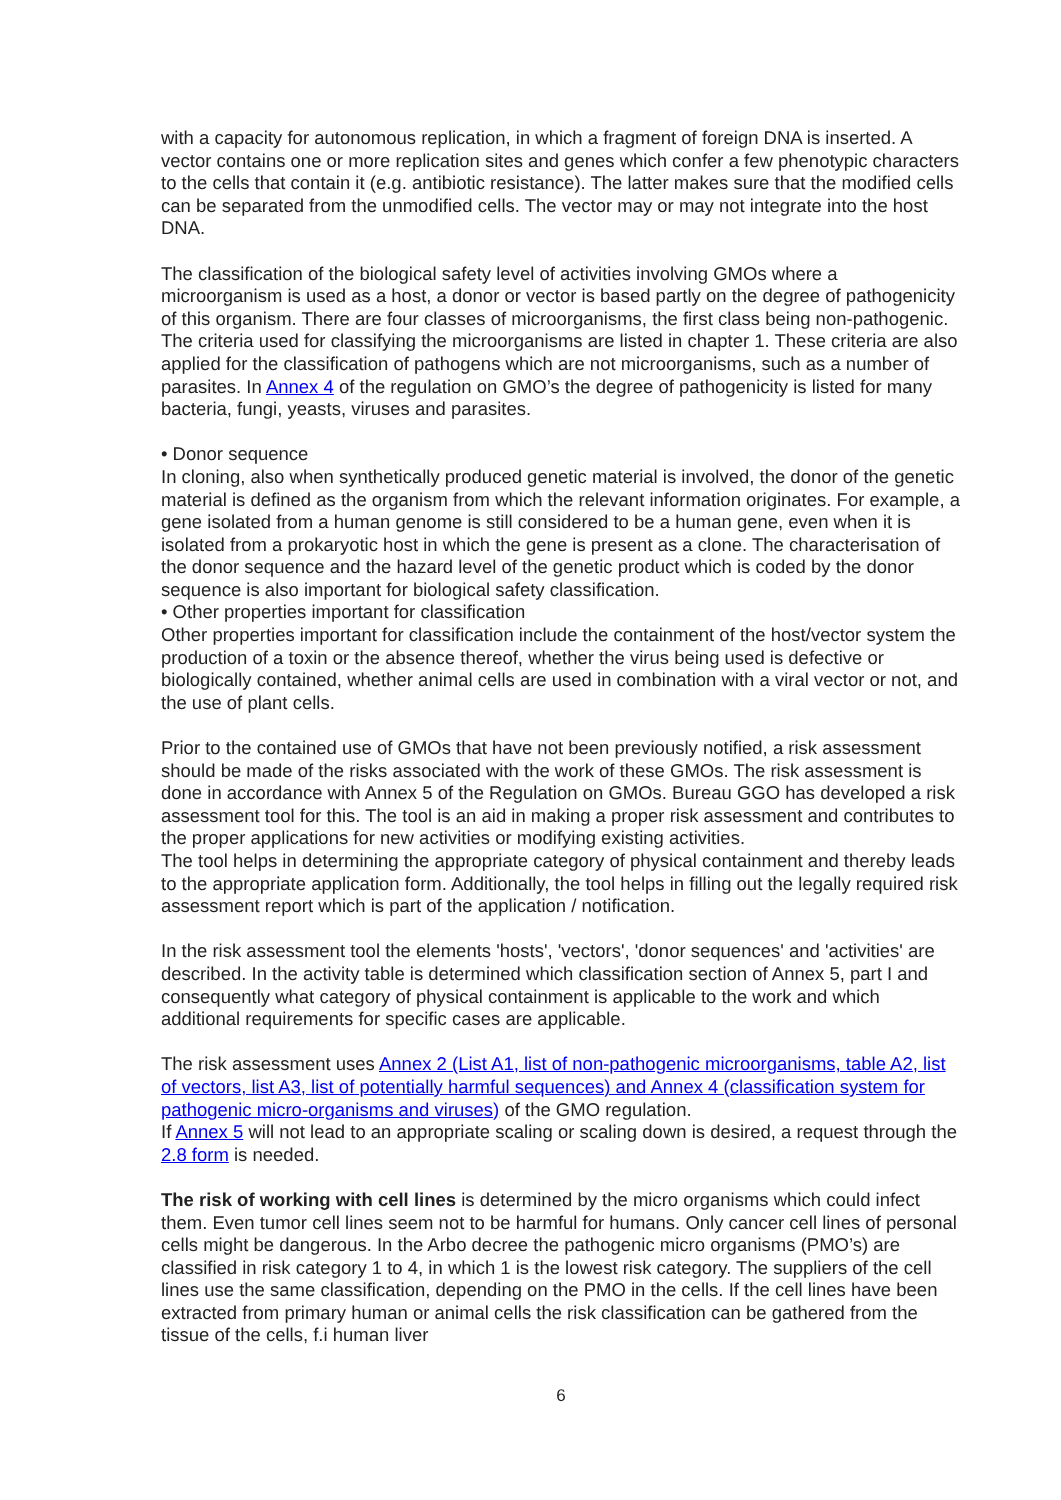with a capacity for autonomous replication, in which a fragment of foreign DNA is inserted. A vector contains one or more replication sites and genes which confer a few phenotypic characters to the cells that contain it (e.g. antibiotic resistance). The latter makes sure that the modified cells can be separated from the unmodified cells. The vector may or may not integrate into the host DNA.
The classification of the biological safety level of activities involving GMOs where a microorganism is used as a host, a donor or vector is based partly on the degree of pathogenicity of this organism. There are four classes of microorganisms, the first class being non-pathogenic. The criteria used for classifying the microorganisms are listed in chapter 1. These criteria are also applied for the classification of pathogens which are not microorganisms, such as a number of parasites. In Annex 4 of the regulation on GMO’s the degree of pathogenicity is listed for many bacteria, fungi, yeasts, viruses and parasites.
• Donor sequence
In cloning, also when synthetically produced genetic material is involved, the donor of the genetic material is defined as the organism from which the relevant information originates. For example, a gene isolated from a human genome is still considered to be a human gene, even when it is isolated from a prokaryotic host in which the gene is present as a clone. The characterisation of the donor sequence and the hazard level of the genetic product which is coded by the donor sequence is also important for biological safety classification.
• Other properties important for classification
Other properties important for classification include the containment of the host/vector system the production of a toxin or the absence thereof, whether the virus being used is defective or biologically contained, whether animal cells are used in combination with a viral vector or not, and the use of plant cells.
Prior to the contained use of GMOs that have not been previously notified, a risk assessment should be made of the risks associated with the work of these GMOs. The risk assessment is done in accordance with Annex 5 of the Regulation on GMOs. Bureau GGO has developed a risk assessment tool for this. The tool is an aid in making a proper risk assessment and contributes to the proper applications for new activities or modifying existing activities.
The tool helps in determining the appropriate category of physical containment and thereby leads to the appropriate application form. Additionally, the tool helps in filling out the legally required risk assessment report which is part of the application / notification.
In the risk assessment tool the elements 'hosts', 'vectors', 'donor sequences' and 'activities' are described. In the activity table is determined which classification section of Annex 5, part I and consequently what category of physical containment is applicable to the work and which additional requirements for specific cases are applicable.
The risk assessment uses Annex 2 (List A1, list of non-pathogenic microorganisms, table A2, list of vectors, list A3, list of potentially harmful sequences) and Annex 4 (classification system for pathogenic micro-organisms and viruses) of the GMO regulation.
If Annex 5 will not lead to an appropriate scaling or scaling down is desired, a request through the 2.8 form is needed.
The risk of working with cell lines is determined by the micro organisms which could infect them. Even tumor cell lines seem not to be harmful for humans. Only cancer cell lines of personal cells might be dangerous. In the Arbo decree the pathogenic micro organisms (PMO’s) are classified in risk category 1 to 4, in which 1 is the lowest risk category. The suppliers of the cell lines use the same classification, depending on the PMO in the cells. If the cell lines have been extracted from primary human or animal cells the risk classification can be gathered from the tissue of the cells, f.i human liver
6